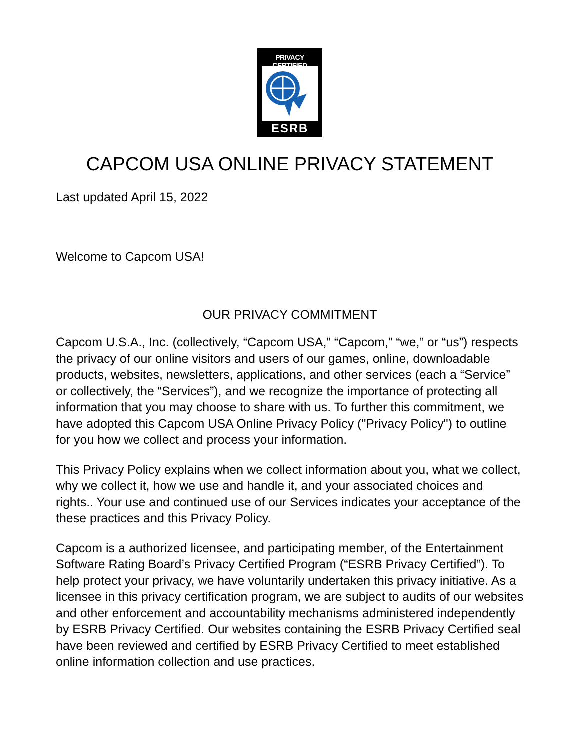PRIVACY CERTIFIED
ESRB
CAPCOM USA ONLINE PRIVACY STATEMENT
Last updated April 15, 2022
Welcome to Capcom USA!
OUR PRIVACY COMMITMENT
Capcom U.S.A., Inc. (collectively, “Capcom USA,” “Capcom,” “we,” or “us”) respects the privacy of our online visitors and users of our games, online, downloadable products, websites, newsletters, applications, and other services (each a “Service” or collectively, the “Services”), and we recognize the importance of protecting all information that you may choose to share with us. To further this commitment, we have adopted this Capcom USA Online Privacy Policy ("Privacy Policy") to outline for you how we collect and process your information.
This Privacy Policy explains when we collect information about you, what we collect, why we collect it, how we use and handle it, and your associated choices and rights.. Your use and continued use of our Services indicates your acceptance of the these practices and this Privacy Policy.
Capcom is a authorized licensee, and participating member, of the Entertainment Software Rating Board’s Privacy Certified Program (“ESRB Privacy Certified”). To help protect your privacy, we have voluntarily undertaken this privacy initiative. As a licensee in this privacy certification program, we are subject to audits of our websites and other enforcement and accountability mechanisms administered independently by ESRB Privacy Certified. Our websites containing the ESRB Privacy Certified seal have been reviewed and certified by ESRB Privacy Certified to meet established online information collection and use practices.